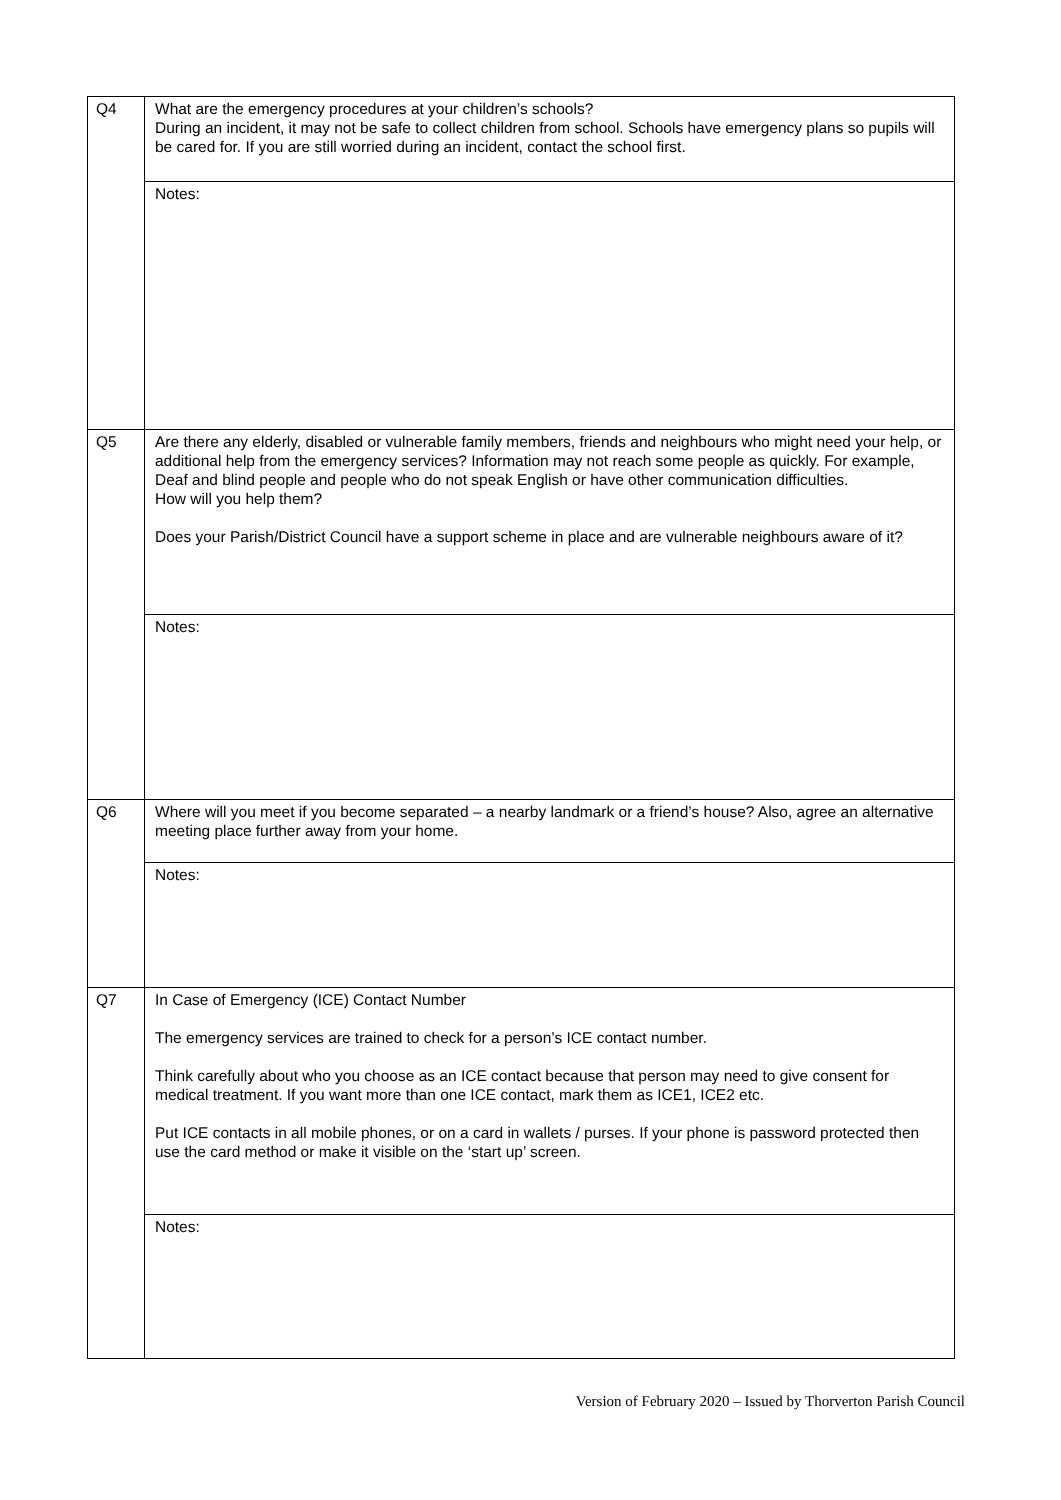| Q4 | What are the emergency procedures at your children’s schools? During an incident, it may not be safe to collect children from school. Schools have emergency plans so pupils will be cared for. If you are still worried during an incident, contact the school first. |
| | Notes: |
| Q5 | Are there any elderly, disabled or vulnerable family members, friends and neighbours who might need your help, or additional help from the emergency services? Information may not reach some people as quickly. For example, Deaf and blind people and people who do not speak English or have other communication difficulties. How will you help them? Does your Parish/District Council have a support scheme in place and are vulnerable neighbours aware of it? |
| | Notes: |
| Q6 | Where will you meet if you become separated – a nearby landmark or a friend’s house? Also, agree an alternative meeting place further away from your home. |
| | Notes: |
| Q7 | In Case of Emergency (ICE) Contact Number The emergency services are trained to check for a person’s ICE contact number. Think carefully about who you choose as an ICE contact because that person may need to give consent for medical treatment. If you want more than one ICE contact, mark them as ICE1, ICE2 etc. Put ICE contacts in all mobile phones, or on a card in wallets / purses. If your phone is password protected then use the card method or make it visible on the ‘start up’ screen. |
| | Notes: |
Version of February 2020 – Issued by Thorverton Parish Council